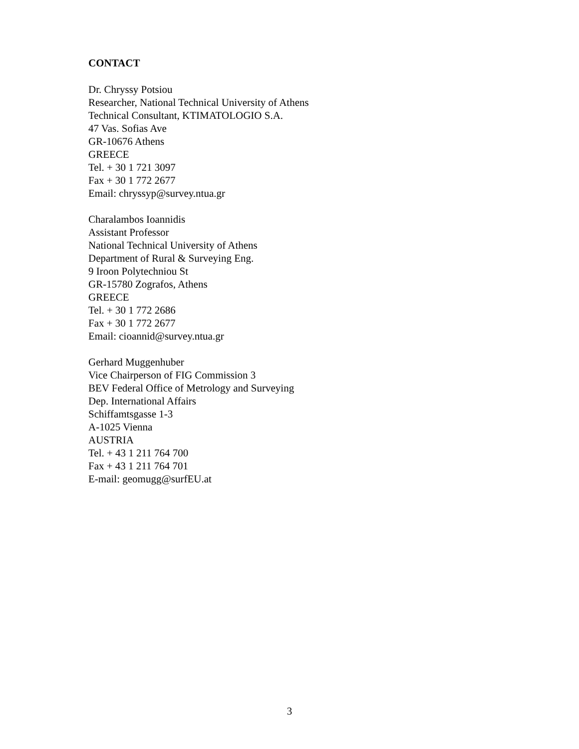CONTACT
Dr. Chryssy Potsiou
Researcher, National Technical University of Athens
Technical Consultant, KTIMATOLOGIO S.A.
47 Vas. Sofias Ave
GR-10676 Athens
GREECE
Tel. + 30 1 721 3097
Fax + 30 1 772 2677
Email: chryssyp@survey.ntua.gr
Charalambos Ioannidis
Assistant Professor
National Technical University of Athens
Department of Rural & Surveying Eng.
9 Iroon Polytechniou St
GR-15780 Zografos, Athens
GREECE
Tel. + 30 1 772 2686
Fax + 30 1 772 2677
Email: cioannid@survey.ntua.gr
Gerhard Muggenhuber
Vice Chairperson of FIG Commission 3
BEV Federal Office of Metrology and Surveying
Dep. International Affairs
Schiffamtsgasse 1-3
A-1025 Vienna
AUSTRIA
Tel. + 43 1 211 764 700
Fax + 43 1 211 764 701
E-mail: geomugg@surfEU.at
3